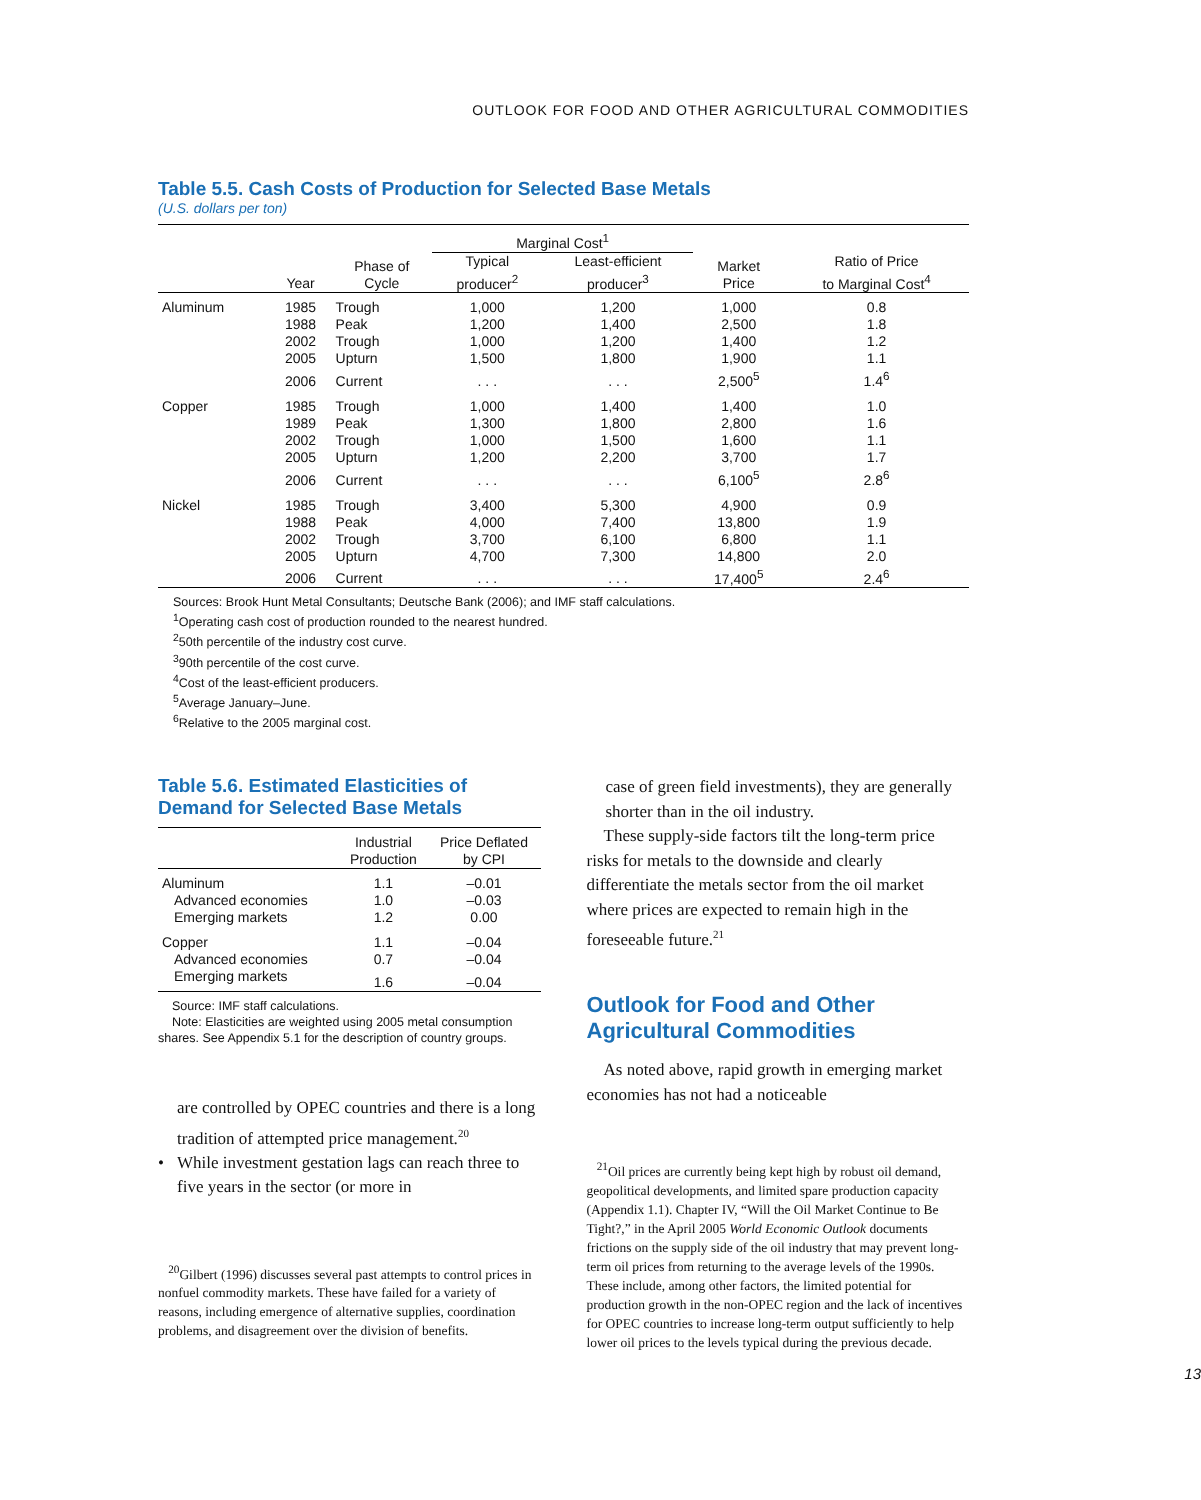OUTLOOK FOR FOOD AND OTHER AGRICULTURAL COMMODITIES
Table 5.5. Cash Costs of Production for Selected Base Metals
(U.S. dollars per ton)
| | | | Marginal Cost<sup>1</sup> | | | |
| --- | --- | --- | --- | --- | --- | --- |
| | Year | Phase of Cycle | Typical producer<sup>2</sup> | Least-efficient producer<sup>3</sup> | Market Price | Ratio of Price to Marginal Cost<sup>4</sup> |
| Aluminum | 1985 | Trough | 1,000 | 1,200 | 1,000 | 0.8 |
| | 1988 | Peak | 1,200 | 1,400 | 2,500 | 1.8 |
| | 2002 | Trough | 1,000 | 1,200 | 1,400 | 1.2 |
| | 2005 | Upturn | 1,500 | 1,800 | 1,900 | 1.1 |
| | 2006 | Current | . . . | . . . | 2,500<sup>5</sup> | 1.4<sup>6</sup> |
| Copper | 1985 | Trough | 1,000 | 1,400 | 1,400 | 1.0 |
| | 1989 | Peak | 1,300 | 1,800 | 2,800 | 1.6 |
| | 2002 | Trough | 1,000 | 1,500 | 1,600 | 1.1 |
| | 2005 | Upturn | 1,200 | 2,200 | 3,700 | 1.7 |
| | 2006 | Current | . . . | . . . | 6,100<sup>5</sup> | 2.8<sup>6</sup> |
| Nickel | 1985 | Trough | 3,400 | 5,300 | 4,900 | 0.9 |
| | 1988 | Peak | 4,000 | 7,400 | 13,800 | 1.9 |
| | 2002 | Trough | 3,700 | 6,100 | 6,800 | 1.1 |
| | 2005 | Upturn | 4,700 | 7,300 | 14,800 | 2.0 |
| | 2006 | Current | . . . | . . . | 17,400<sup>5</sup> | 2.4<sup>6</sup> |
Sources: Brook Hunt Metal Consultants; Deutsche Bank (2006); and IMF staff calculations.
<sup>1</sup> Operating cash cost of production rounded to the nearest hundred.
<sup>2</sup> 50th percentile of the industry cost curve.
<sup>3</sup> 90th percentile of the cost curve.
<sup>4</sup> Cost of the least-efficient producers.
<sup>5</sup> Average January–June.
<sup>6</sup> Relative to the 2005 marginal cost.
Table 5.6. Estimated Elasticities of Demand for Selected Base Metals
| | Industrial Production | Price Deflated by CPI |
| --- | --- | --- |
| Aluminum | 1.1 | –0.01 |
| Advanced economies | 1.0 | –0.03 |
| Emerging markets | 1.2 | 0.00 |
| Copper | 1.1 | –0.04 |
| Advanced economies | 0.7 | –0.04 |
| Emerging markets | 1.6 | –0.04 |
Source: IMF staff calculations.
Note: Elasticities are weighted using 2005 metal consumption shares. See Appendix 5.1 for the description of country groups.
are controlled by OPEC countries and there is a long tradition of attempted price management.<sup>20</sup>
• While investment gestation lags can reach three to five years in the sector (or more in
<sup>20</sup> Gilbert (1996) discusses several past attempts to control prices in nonfuel commodity markets. These have failed for a variety of reasons, including emergence of alternative supplies, coordination problems, and disagreement over the division of benefits.
case of green field investments), they are generally shorter than in the oil industry.
These supply-side factors tilt the long-term price risks for metals to the downside and clearly differentiate the metals sector from the oil market where prices are expected to remain high in the foreseeable future.<sup>21</sup>
Outlook for Food and Other Agricultural Commodities
As noted above, rapid growth in emerging market economies has not had a noticeable
<sup>21</sup> Oil prices are currently being kept high by robust oil demand, geopolitical developments, and limited spare production capacity (Appendix 1.1). Chapter IV, “Will the Oil Market Continue to Be Tight?,” in the April 2005 World Economic Outlook documents frictions on the supply side of the oil industry that may prevent long-term oil prices from returning to the average levels of the 1990s. These include, among other factors, the limited potential for production growth in the non-OPEC region and the lack of incentives for OPEC countries to increase long-term output sufficiently to help lower oil prices to the levels typical during the previous decade.
13